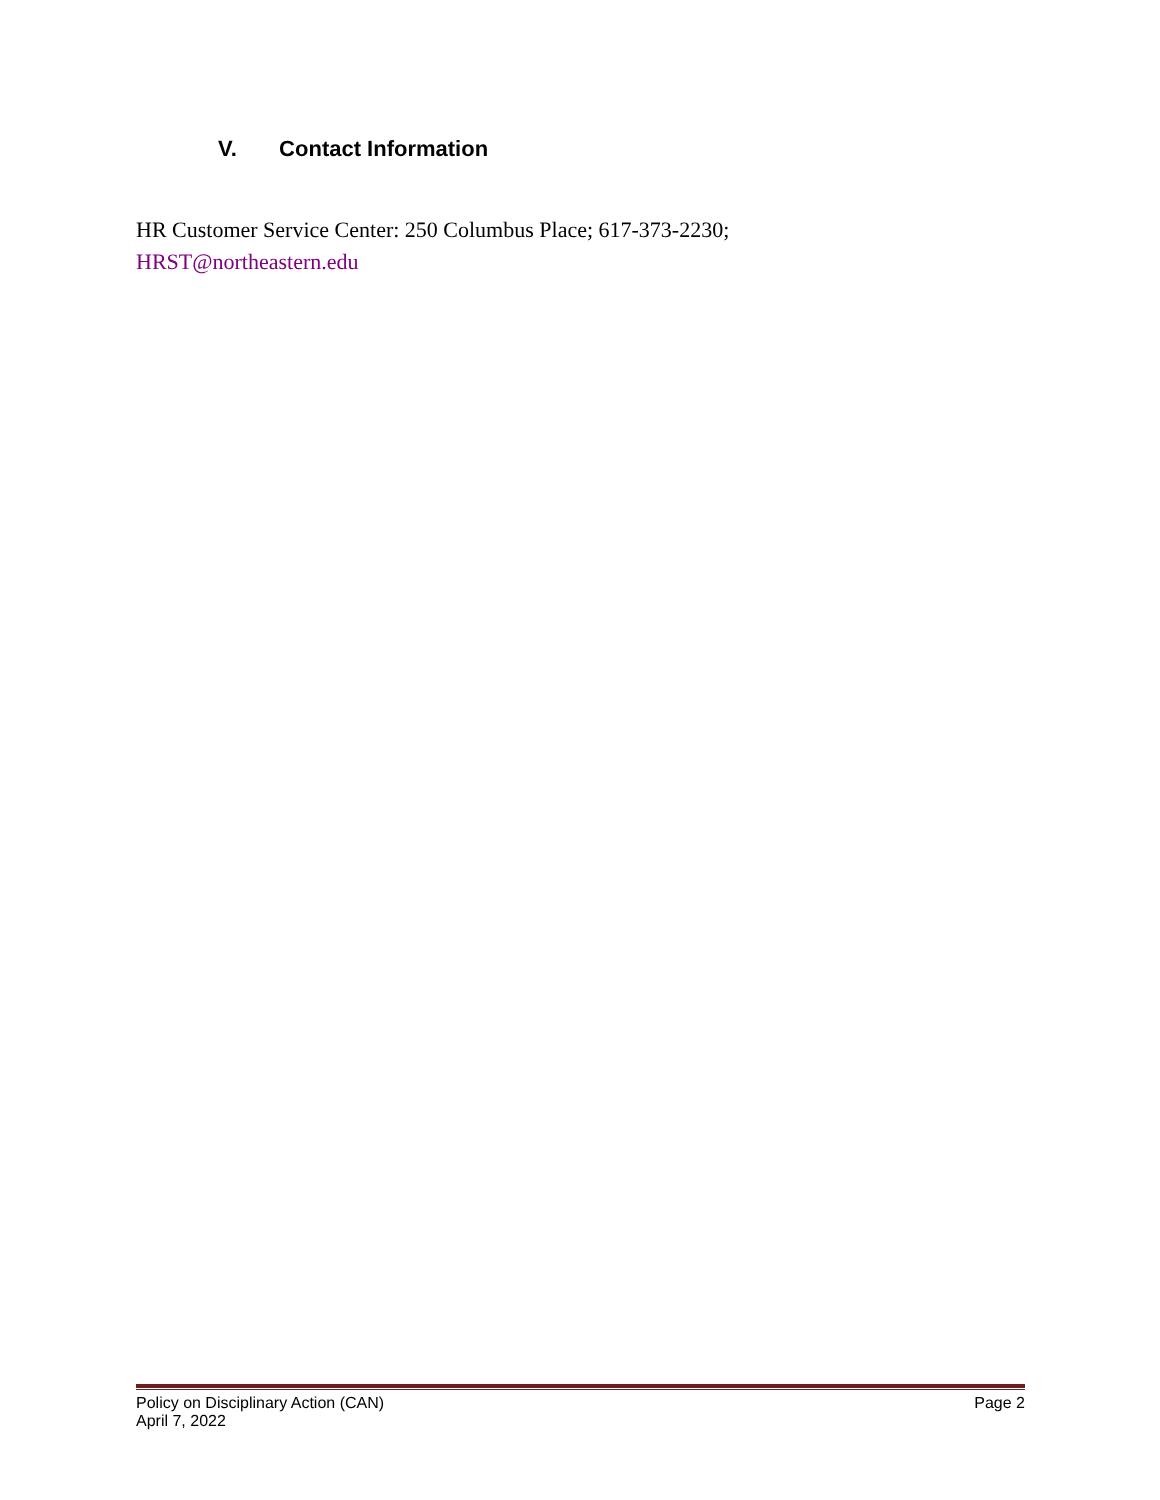V. Contact Information
HR Customer Service Center: 250 Columbus Place; 617-373-2230;
HRST@northeastern.edu
Policy on Disciplinary Action (CAN) Page 2
April 7, 2022